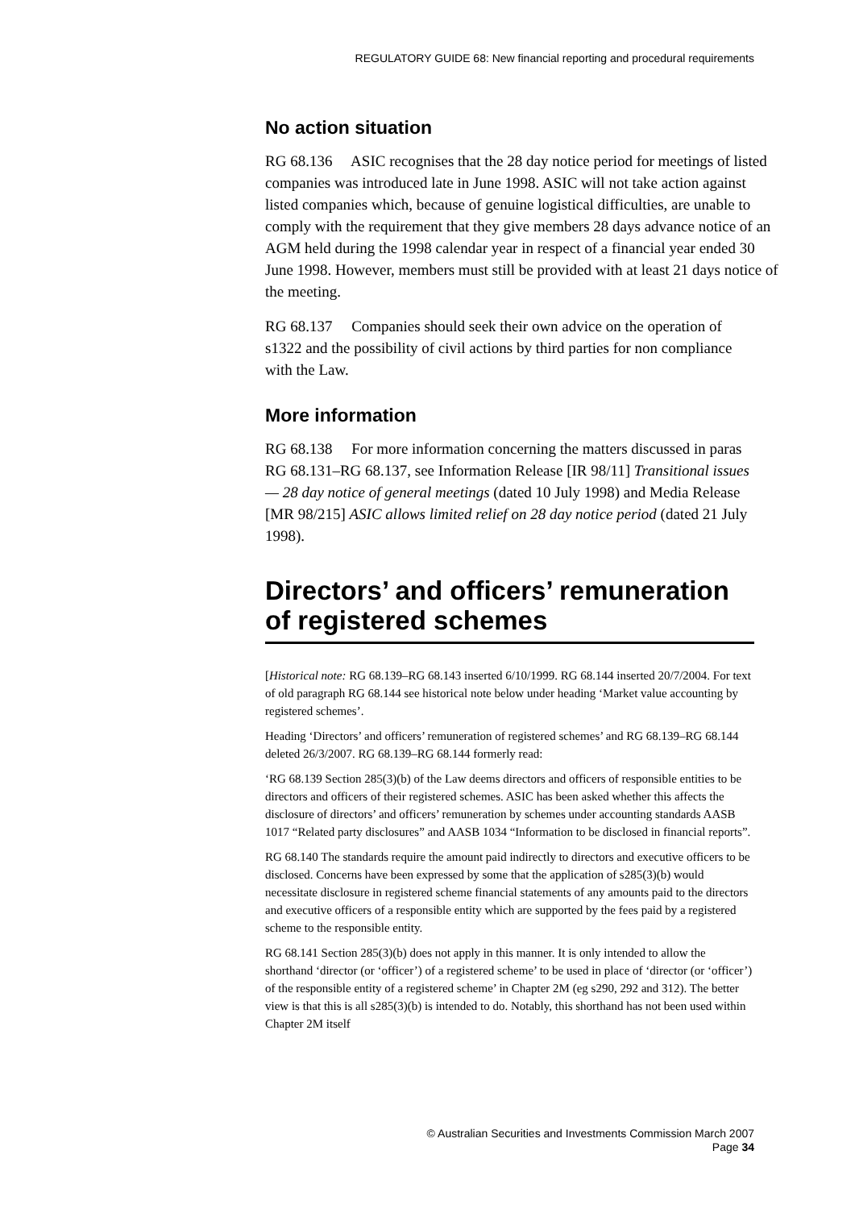REGULATORY GUIDE 68: New financial reporting and procedural requirements
No action situation
RG 68.136 ASIC recognises that the 28 day notice period for meetings of listed companies was introduced late in June 1998. ASIC will not take action against listed companies which, because of genuine logistical difficulties, are unable to comply with the requirement that they give members 28 days advance notice of an AGM held during the 1998 calendar year in respect of a financial year ended 30 June 1998. However, members must still be provided with at least 21 days notice of the meeting.
RG 68.137 Companies should seek their own advice on the operation of s1322 and the possibility of civil actions by third parties for non compliance with the Law.
More information
RG 68.138 For more information concerning the matters discussed in paras RG 68.131–RG 68.137, see Information Release [IR 98/11] Transitional issues — 28 day notice of general meetings (dated 10 July 1998) and Media Release [MR 98/215] ASIC allows limited relief on 28 day notice period (dated 21 July 1998).
Directors’ and officers’ remuneration of registered schemes
[Historical note: RG 68.139–RG 68.143 inserted 6/10/1999. RG 68.144 inserted 20/7/2004. For text of old paragraph RG 68.144 see historical note below under heading ‘Market value accounting by registered schemes’.
Heading ‘Directors’ and officers’ remuneration of registered schemes’ and RG 68.139–RG 68.144 deleted 26/3/2007. RG 68.139–RG 68.144 formerly read:
‘RG 68.139 Section 285(3)(b) of the Law deems directors and officers of responsible entities to be directors and officers of their registered schemes. ASIC has been asked whether this affects the disclosure of directors’ and officers’ remuneration by schemes under accounting standards AASB 1017 “Related party disclosures” and AASB 1034 “Information to be disclosed in financial reports”.
RG 68.140 The standards require the amount paid indirectly to directors and executive officers to be disclosed. Concerns have been expressed by some that the application of s285(3)(b) would necessitate disclosure in registered scheme financial statements of any amounts paid to the directors and executive officers of a responsible entity which are supported by the fees paid by a registered scheme to the responsible entity.
RG 68.141 Section 285(3)(b) does not apply in this manner. It is only intended to allow the shorthand ‘director (or ‘officer’) of a registered scheme’ to be used in place of ‘director (or ‘officer’) of the responsible entity of a registered scheme’ in Chapter 2M (eg s290, 292 and 312). The better view is that this is all s285(3)(b) is intended to do. Notably, this shorthand has not been used within Chapter 2M itself
© Australian Securities and Investments Commission March 2007
Page 34